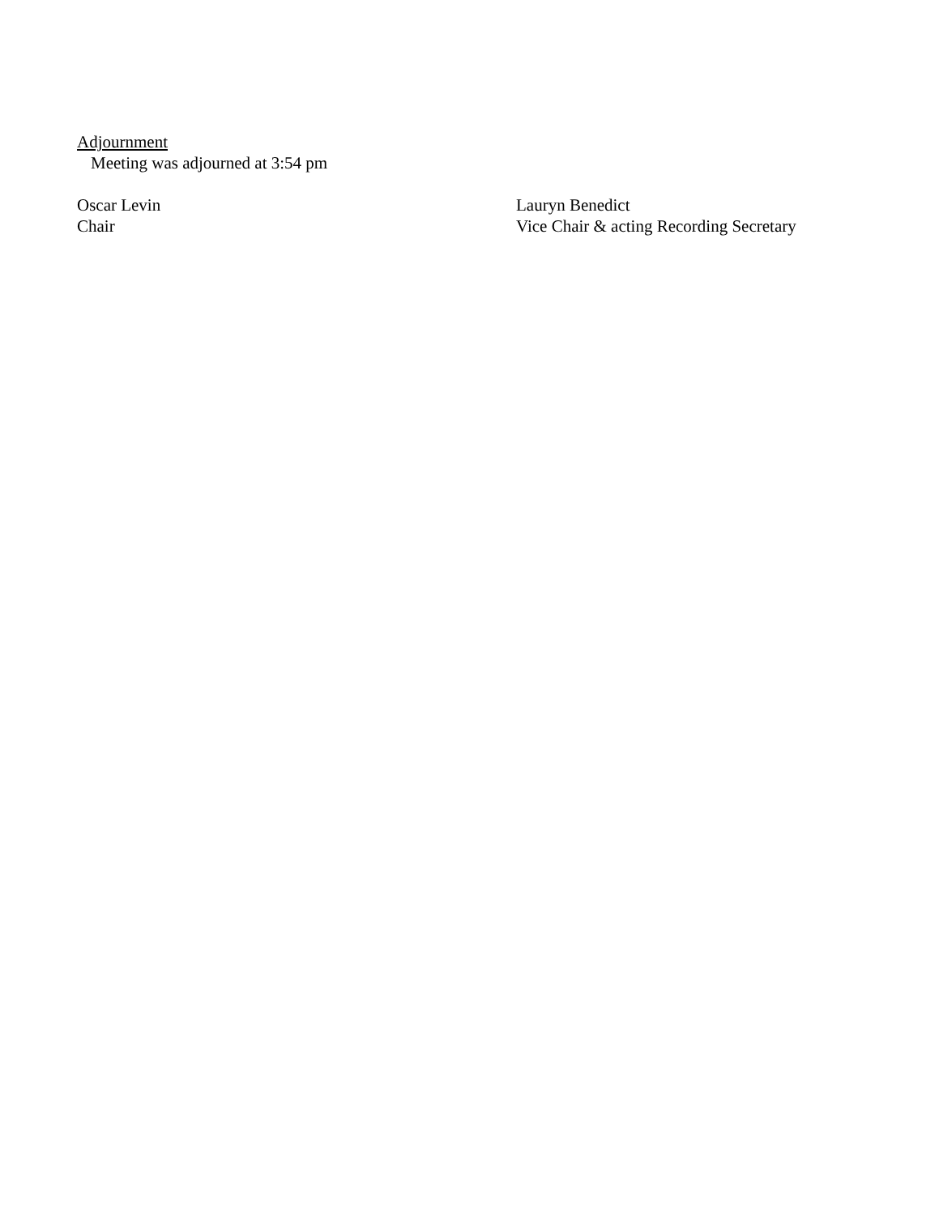Adjournment
Meeting was adjourned at 3:54 pm
Oscar Levin
Chair
Lauryn Benedict
Vice Chair & acting Recording Secretary